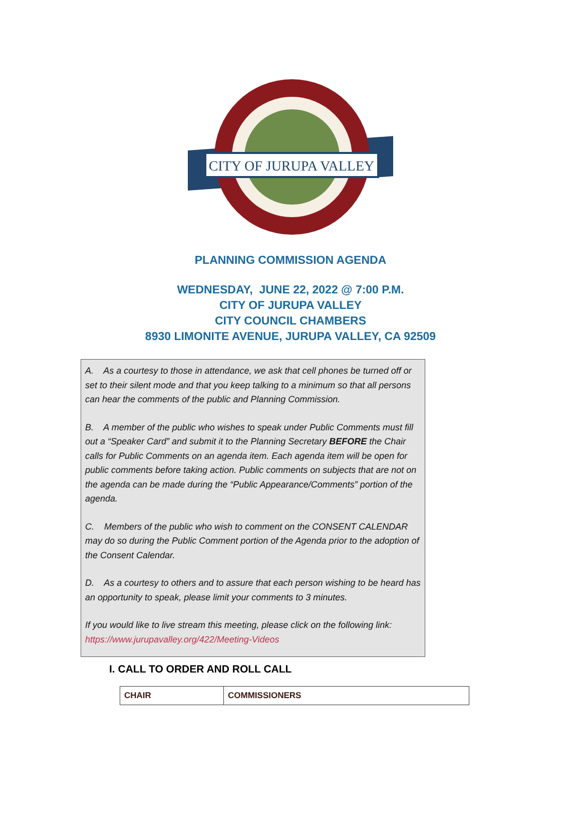CITY OF JURUPA VALLEY
PLANNING COMMISSION AGENDA
WEDNESDAY, JUNE 22, 2022 @ 7:00 P.M.
CITY OF JURUPA VALLEY
CITY COUNCIL CHAMBERS
8930 LIMONITE AVENUE, JURUPA VALLEY, CA 92509
A. As a courtesy to those in attendance, we ask that cell phones be turned off or set to their silent mode and that you keep talking to a minimum so that all persons can hear the comments of the public and Planning Commission.
B. A member of the public who wishes to speak under Public Comments must fill out a “Speaker Card” and submit it to the Planning Secretary BEFORE the Chair calls for Public Comments on an agenda item. Each agenda item will be open for public comments before taking action. Public comments on subjects that are not on the agenda can be made during the “Public Appearance/Comments” portion of the agenda.
C. Members of the public who wish to comment on the CONSENT CALENDAR may do so during the Public Comment portion of the Agenda prior to the adoption of the Consent Calendar.
D. As a courtesy to others and to assure that each person wishing to be heard has an opportunity to speak, please limit your comments to 3 minutes.
If you would like to live stream this meeting, please click on the following link: https://www.jurupavalley.org/422/Meeting-Videos
I. CALL TO ORDER AND ROLL CALL
| CHAIR | COMMISSIONERS |
| --- | --- |